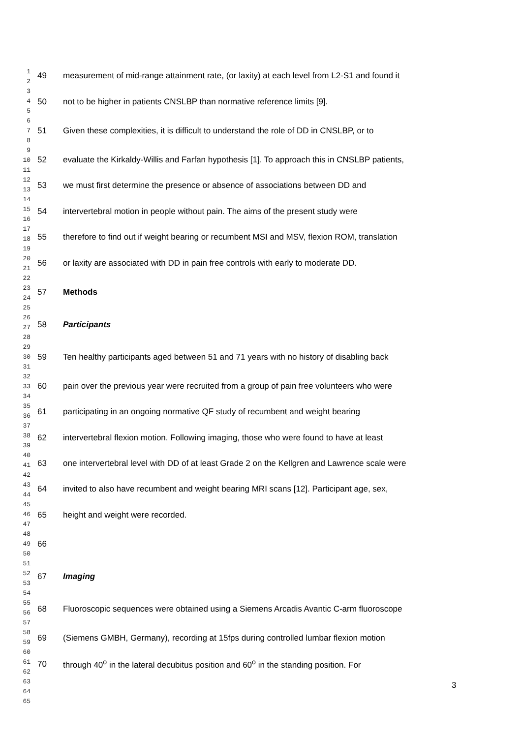1
2
3
4
5
6
7
8
9
10
11
12
13
14
15
16
17
18
19
20
21
22
23
24
25
26
27
28
29
30
31
32
33
34
35
36
37
38
39
40
41
42
43
44
45
46
47
48
49
50
51
52
53
54
55
56
57
58
59
60
61
62
63
64
65
49 measurement of mid-range attainment rate, (or laxity) at each level from L2-S1 and found it
50 not to be higher in patients CNSLBP than normative reference limits [9].
51 Given these complexities, it is difficult to understand the role of DD in CNSLBP, or to
52 evaluate the Kirkaldy-Willis and Farfan hypothesis [1]. To approach this in CNSLBP patients,
53 we must first determine the presence or absence of associations between DD and
54 intervertebral motion in people without pain. The aims of the present study were
55 therefore to find out if weight bearing or recumbent MSI and MSV, flexion ROM, translation
56 or laxity are associated with DD in pain free controls with early to moderate DD.
57 Methods
58 Participants
59 Ten healthy participants aged between 51 and 71 years with no history of disabling back
60 pain over the previous year were recruited from a group of pain free volunteers who were
61 participating in an ongoing normative QF study of recumbent and weight bearing
62 intervertebral flexion motion. Following imaging, those who were found to have at least
63 one intervertebral level with DD of at least Grade 2 on the Kellgren and Lawrence scale were
64 invited to also have recumbent and weight bearing MRI scans [12]. Participant age, sex,
65 height and weight were recorded.
66
67 Imaging
68 Fluoroscopic sequences were obtained using a Siemens Arcadis Avantic C-arm fluoroscope
69 (Siemens GMBH, Germany), recording at 15fps during controlled lumbar flexion motion
70 through 40<sup>o</sup> in the lateral decubitus position and 60<sup>o</sup> in the standing position. For
3